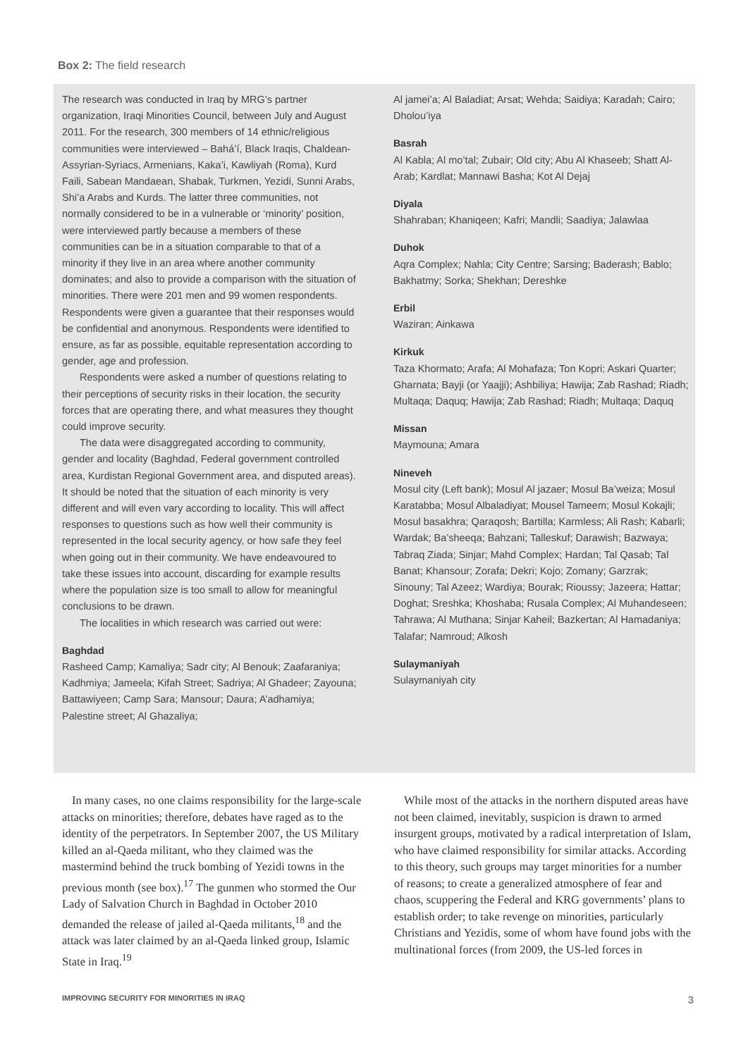Box 2: The field research
The research was conducted in Iraq by MRG’s partner organization, Iraqi Minorities Council, between July and August 2011. For the research, 300 members of 14 ethnic/religious communities were interviewed – Bahá’í, Black Iraqis, Chaldean-Assyrian-Syriacs, Armenians, Kaka’i, Kawliyah (Roma), Kurd Faili, Sabean Mandaean, Shabak, Turkmen, Yezidi, Sunni Arabs, Shi’a Arabs and Kurds. The latter three communities, not normally considered to be in a vulnerable or ‘minority’ position, were interviewed partly because a members of these communities can be in a situation comparable to that of a minority if they live in an area where another community dominates; and also to provide a comparison with the situation of minorities. There were 201 men and 99 women respondents. Respondents were given a guarantee that their responses would be confidential and anonymous. Respondents were identified to ensure, as far as possible, equitable representation according to gender, age and profession.
Respondents were asked a number of questions relating to their perceptions of security risks in their location, the security forces that are operating there, and what measures they thought could improve security.
The data were disaggregated according to community, gender and locality (Baghdad, Federal government controlled area, Kurdistan Regional Government area, and disputed areas). It should be noted that the situation of each minority is very different and will even vary according to locality. This will affect responses to questions such as how well their community is represented in the local security agency, or how safe they feel when going out in their community. We have endeavoured to take these issues into account, discarding for example results where the population size is too small to allow for meaningful conclusions to be drawn.
The localities in which research was carried out were:
Baghdad
Rasheed Camp; Kamaliya; Sadr city; Al Benouk; Zaafaraniya; Kadhmiya; Jameela; Kifah Street; Sadriya; Al Ghadeer; Zayouna; Battawiyeen; Camp Sara; Mansour; Daura; A’adhamiya; Palestine street; Al Ghazaliya;
Al jamei’a; Al Baladiat; Arsat; Wehda; Saidiya; Karadah; Cairo; Dholou’iya
Basrah
Al Kabla; Al mo’tal; Zubair; Old city; Abu Al Khaseeb; Shatt Al-Arab; Kardlat; Mannawi Basha; Kot Al Dejaj
Diyala
Shahraban; Khaniqeen; Kafri; Mandli; Saadiya; Jalawlaa
Duhok
Aqra Complex; Nahla; City Centre; Sarsing; Baderash; Bablo; Bakhatmy; Sorka; Shekhan; Dereshke
Erbil
Waziran; Ainkawa
Kirkuk
Taza Khormato; Arafa; Al Mohafaza; Ton Kopri; Askari Quarter; Gharnata; Bayji (or Yaajji); Ashbiliya; Hawija; Zab Rashad; Riadh; Multaqa; Daquq; Hawija; Zab Rashad; Riadh; Multaqa; Daquq
Missan
Maymouna; Amara
Nineveh
Mosul city (Left bank); Mosul Al jazaer; Mosul Ba’weiza; Mosul Karatabba; Mosul Albaladiyat; Mousel Tameem; Mosul Kokajli; Mosul basakhra; Qaraqosh; Bartilla; Karmless; Ali Rash; Kabarli; Wardak; Ba’sheeqa; Bahzani; Talleskuf; Darawish; Bazwaya; Tabraq Ziada; Sinjar; Mahd Complex; Hardan; Tal Qasab; Tal Banat; Khansour; Zorafa; Dekri; Kojo; Zomany; Garzrak; Sinouny; Tal Azeez; Wardiya; Bourak; Rioussy; Jazeera; Hattar; Doghat; Sreshka; Khoshaba; Rusala Complex; Al Muhandeseen; Tahrawa; Al Muthana; Sinjar Kaheil; Bazkertan; Al Hamadaniya; Talafar; Namroud; Alkosh
Sulaymaniyah
Sulaymaniyah city
In many cases, no one claims responsibility for the large-scale attacks on minorities; therefore, debates have raged as to the identity of the perpetrators. In September 2007, the US Military killed an al-Qaeda militant, who they claimed was the mastermind behind the truck bombing of Yezidi towns in the previous month (see box).<sup>17</sup> The gunmen who stormed the Our Lady of Salvation Church in Baghdad in October 2010 demanded the release of jailed al-Qaeda militants,<sup>18</sup> and the attack was later claimed by an al-Qaeda linked group, Islamic State in Iraq.<sup>19</sup>
While most of the attacks in the northern disputed areas have not been claimed, inevitably, suspicion is drawn to armed insurgent groups, motivated by a radical interpretation of Islam, who have claimed responsibility for similar attacks. According to this theory, such groups may target minorities for a number of reasons; to create a generalized atmosphere of fear and chaos, scuppering the Federal and KRG governments’ plans to establish order; to take revenge on minorities, particularly Christians and Yezidis, some of whom have found jobs with the multinational forces (from 2009, the US-led forces in
IMPROVING SECURITY FOR MINORITIES IN IRAQ 3